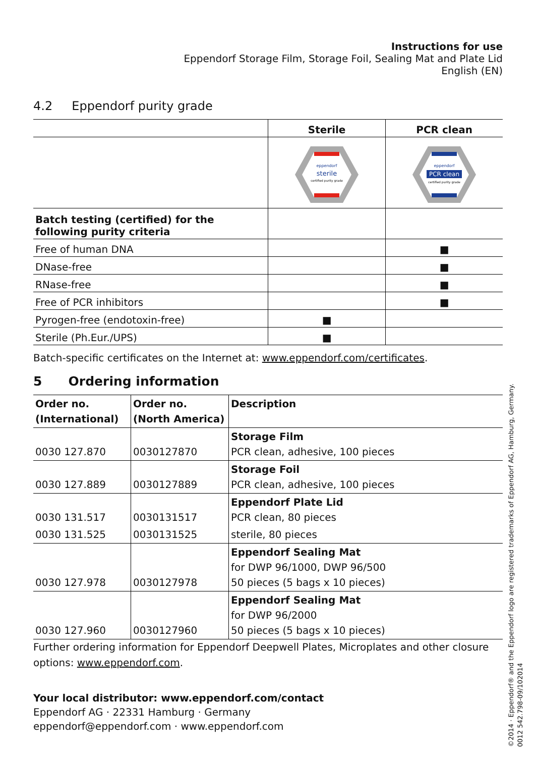Instructions for use
Eppendorf Storage Film, Storage Foil, Sealing Mat and Plate Lid
English (EN)
4.2 Eppendorf purity grade
| | Sterile | PCR clean |
| --- | --- | --- |
| | eppendorf sterile certified purity grade | eppendorf PCR clean certified purity grade |
| Batch testing (certified) for the following purity criteria | | |
| Free of human DNA | | ■ |
| DNase-free | | ■ |
| RNase-free | | ■ |
| Free of PCR inhibitors | | ■ |
| Pyrogen-free (endotoxin-free) | ■ | |
| Sterile (Ph.Eur./UPS) | ■ | |
Batch-specific certificates on the Internet at: www.eppendorf.com/certificates.
5 Ordering information
| Order no. (International) | Order no. (North America) | Description |
| --- | --- | --- |
| 0030 127.870 | 0030127870 | Storage Film PCR clean, adhesive, 100 pieces |
| 0030 127.889 | 0030127889 | Storage Foil PCR clean, adhesive, 100 pieces |
| 0030 131.517 | 0030131517 | Eppendorf Plate Lid PCR clean, 80 pieces |
| 0030 131.525 | 0030131525 | sterile, 80 pieces |
| 0030 127.978 | 0030127978 | Eppendorf Sealing Mat for DWP 96/1000, DWP 96/500 50 pieces (5 bags x 10 pieces) |
| 0030 127.960 | 0030127960 | Eppendorf Sealing Mat for DWP 96/2000 50 pieces (5 bags x 10 pieces) |
Further ordering information for Eppendorf Deepwell Plates, Microplates and other closure options: www.eppendorf.com.
Your local distributor: www.eppendorf.com/contact
Eppendorf AG · 22331 Hamburg · Germany
eppendorf@eppendorf.com · www.eppendorf.com
©2014 · Eppendorf® and the Eppendorf logo are registered trademarks of Eppendorf AG, Hamburg, Germany.
0012 542.798-09/102014